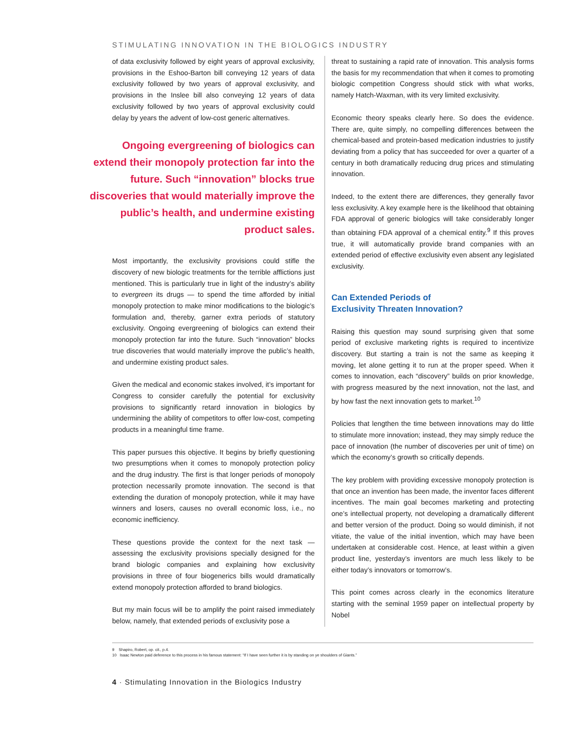STIMULATING INNOVATION IN THE BIOLOGICS INDUSTRY
of data exclusivity followed by eight years of approval exclusivity, provisions in the Eshoo-Barton bill conveying 12 years of data exclusivity followed by two years of approval exclusivity, and provisions in the Inslee bill also conveying 12 years of data exclusivity followed by two years of approval exclusivity could delay by years the advent of low-cost generic alternatives.
Ongoing evergreening of biologics can extend their monopoly protection far into the future. Such “innovation” blocks true discoveries that would materially improve the public’s health, and undermine existing product sales.
Most importantly, the exclusivity provisions could stifle the discovery of new biologic treatments for the terrible afflictions just mentioned. This is particularly true in light of the industry’s ability to evergreen its drugs — to spend the time afforded by initial monopoly protection to make minor modifications to the biologic’s formulation and, thereby, garner extra periods of statutory exclusivity. Ongoing evergreening of biologics can extend their monopoly protection far into the future. Such “innovation” blocks true discoveries that would materially improve the public’s health, and undermine existing product sales.
Given the medical and economic stakes involved, it’s important for Congress to consider carefully the potential for exclusivity provisions to significantly retard innovation in biologics by undermining the ability of competitors to offer low-cost, competing products in a meaningful time frame.
This paper pursues this objective. It begins by briefly questioning two presumptions when it comes to monopoly protection policy and the drug industry. The first is that longer periods of monopoly protection necessarily promote innovation. The second is that extending the duration of monopoly protection, while it may have winners and losers, causes no overall economic loss, i.e., no economic inefficiency.
These questions provide the context for the next task — assessing the exclusivity provisions specially designed for the brand biologic companies and explaining how exclusivity provisions in three of four biogenerics bills would dramatically extend monopoly protection afforded to brand biologics.
But my main focus will be to amplify the point raised immediately below, namely, that extended periods of exclusivity pose a
threat to sustaining a rapid rate of innovation. This analysis forms the basis for my recommendation that when it comes to promoting biologic competition Congress should stick with what works, namely Hatch-Waxman, with its very limited exclusivity.
Economic theory speaks clearly here. So does the evidence. There are, quite simply, no compelling differences between the chemical-based and protein-based medication industries to justify deviating from a policy that has succeeded for over a quarter of a century in both dramatically reducing drug prices and stimulating innovation.
Indeed, to the extent there are differences, they generally favor less exclusivity. A key example here is the likelihood that obtaining FDA approval of generic biologics will take considerably longer than obtaining FDA approval of a chemical entity.<sup>9</sup> If this proves true, it will automatically provide brand companies with an extended period of effective exclusivity even absent any legislated exclusivity.
Can Extended Periods of
Exclusivity Threaten Innovation?
Raising this question may sound surprising given that some period of exclusive marketing rights is required to incentivize discovery. But starting a train is not the same as keeping it moving, let alone getting it to run at the proper speed. When it comes to innovation, each “discovery” builds on prior knowledge, with progress measured by the next innovation, not the last, and by how fast the next innovation gets to market.<sup>10</sup>
Policies that lengthen the time between innovations may do little to stimulate more innovation; instead, they may simply reduce the pace of innovation (the number of discoveries per unit of time) on which the economy’s growth so critically depends.
The key problem with providing excessive monopoly protection is that once an invention has been made, the inventor faces different incentives. The main goal becomes marketing and protecting one’s intellectual property, not developing a dramatically different and better version of the product. Doing so would diminish, if not vitiate, the value of the initial invention, which may have been undertaken at considerable cost. Hence, at least within a given product line, yesterday’s inventors are much less likely to be either today’s innovators or tomorrow’s.
This point comes across clearly in the economics literature starting with the seminal 1959 paper on intellectual property by Nobel
9 Shapiro, Robert, op. cit., p.4.
10 Isaac Newton paid deference to this process in his famous statement: “If I have seen further it is by standing on ye shoulders of Giants.”
4 · Stimulating Innovation in the Biologics Industry